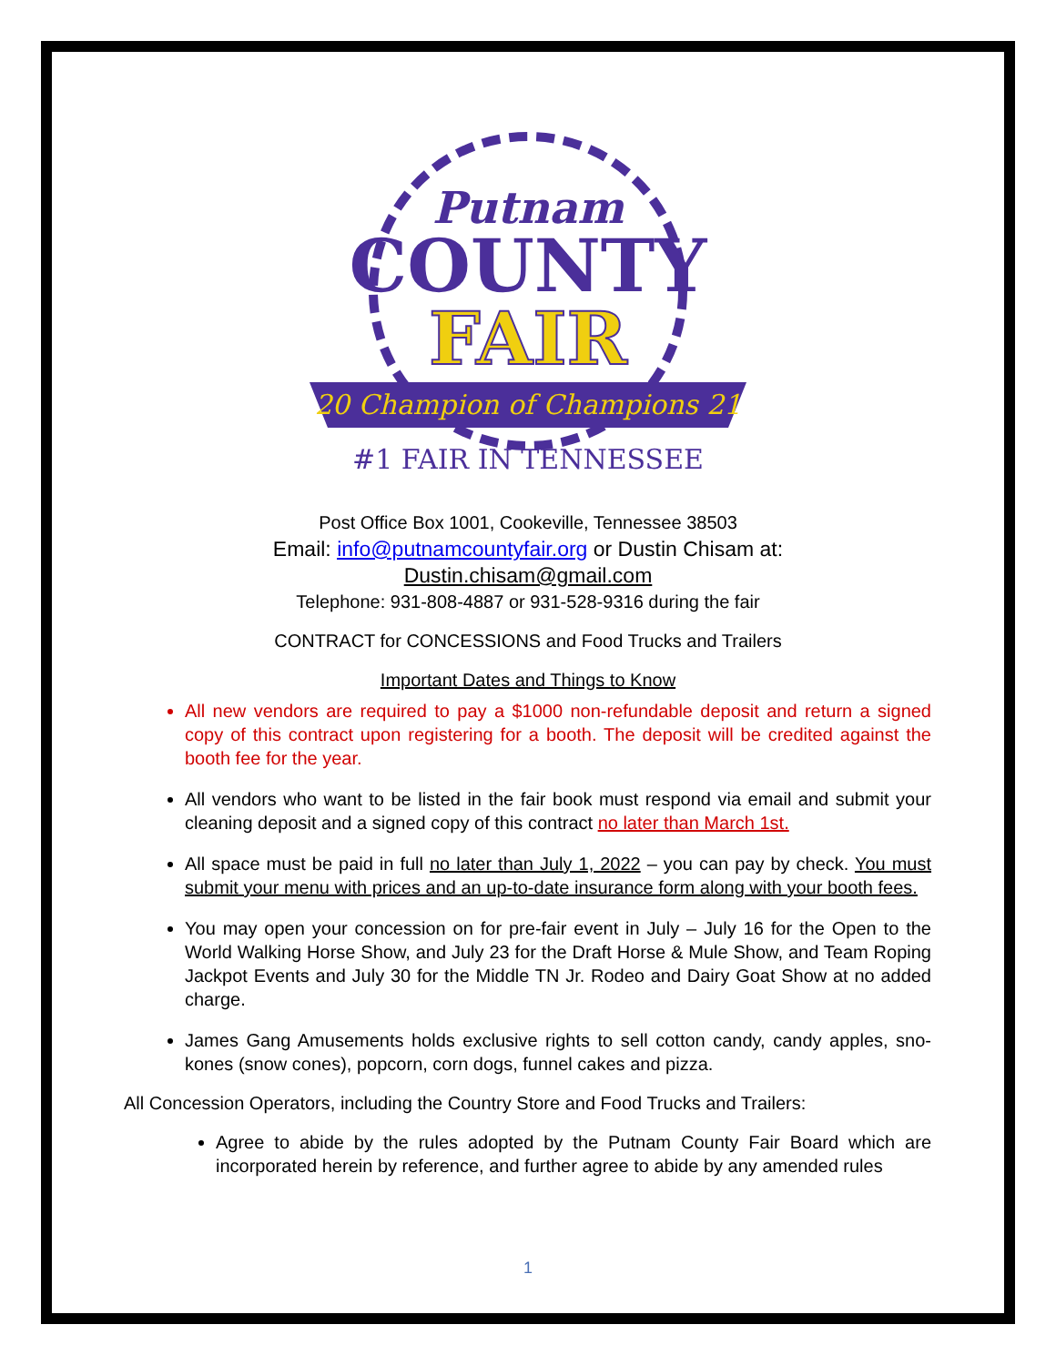Putnam
COUNTY
FAIR
20 Champion of Champions 21
#1 FAIR IN TENNESSEE
Post Office Box 1001, Cookeville, Tennessee 38503
Email: info@putnamcountyfair.org or Dustin Chisam at:
Dustin.chisam@gmail.com
Telephone: 931-808-4887 or 931-528-9316 during the fair
CONTRACT for CONCESSIONS and Food Trucks and Trailers
Important Dates and Things to Know
All new vendors are required to pay a $1000 non-refundable deposit and return a signed copy of this contract upon registering for a booth. The deposit will be credited against the booth fee for the year.
All vendors who want to be listed in the fair book must respond via email and submit your cleaning deposit and a signed copy of this contract no later than March 1st.
All space must be paid in full no later than July 1, 2022 – you can pay by check. You must submit your menu with prices and an up-to-date insurance form along with your booth fees.
You may open your concession on for pre-fair event in July – July 16 for the Open to the World Walking Horse Show, and July 23 for the Draft Horse & Mule Show, and Team Roping Jackpot Events and July 30 for the Middle TN Jr. Rodeo and Dairy Goat Show at no added charge.
James Gang Amusements holds exclusive rights to sell cotton candy, candy apples, sno-kones (snow cones), popcorn, corn dogs, funnel cakes and pizza.
All Concession Operators, including the Country Store and Food Trucks and Trailers:
Agree to abide by the rules adopted by the Putnam County Fair Board which are incorporated herein by reference, and further agree to abide by any amended rules
1